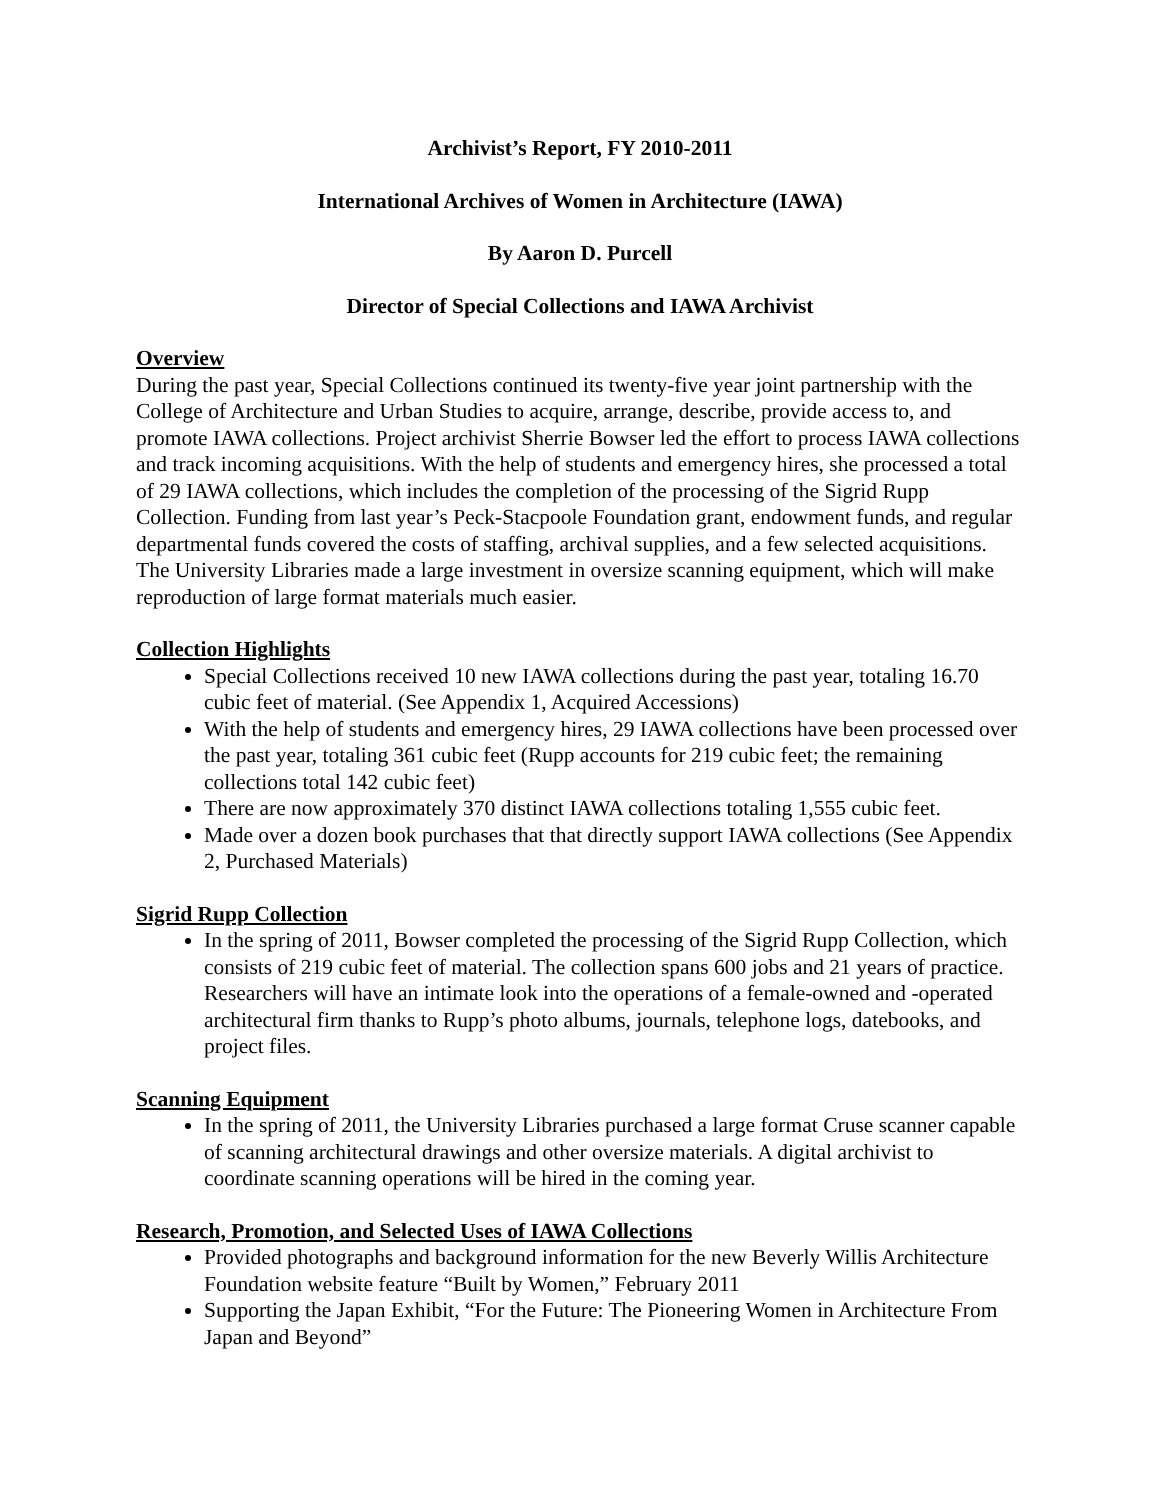Archivist’s Report, FY 2010-2011
International Archives of Women in Architecture (IAWA)
By Aaron D. Purcell
Director of Special Collections and IAWA Archivist
Overview
During the past year, Special Collections continued its twenty-five year joint partnership with the College of Architecture and Urban Studies to acquire, arrange, describe, provide access to, and promote IAWA collections. Project archivist Sherrie Bowser led the effort to process IAWA collections and track incoming acquisitions. With the help of students and emergency hires, she processed a total of 29 IAWA collections, which includes the completion of the processing of the Sigrid Rupp Collection. Funding from last year’s Peck-Stacpoole Foundation grant, endowment funds, and regular departmental funds covered the costs of staffing, archival supplies, and a few selected acquisitions. The University Libraries made a large investment in oversize scanning equipment, which will make reproduction of large format materials much easier.
Collection Highlights
Special Collections received 10 new IAWA collections during the past year, totaling 16.70 cubic feet of material. (See Appendix 1, Acquired Accessions)
With the help of students and emergency hires, 29 IAWA collections have been processed over the past year, totaling 361 cubic feet (Rupp accounts for 219 cubic feet; the remaining collections total 142 cubic feet)
There are now approximately 370 distinct IAWA collections totaling 1,555 cubic feet.
Made over a dozen book purchases that that directly support IAWA collections (See Appendix 2, Purchased Materials)
Sigrid Rupp Collection
In the spring of 2011, Bowser completed the processing of the Sigrid Rupp Collection, which consists of 219 cubic feet of material. The collection spans 600 jobs and 21 years of practice. Researchers will have an intimate look into the operations of a female-owned and -operated architectural firm thanks to Rupp’s photo albums, journals, telephone logs, datebooks, and project files.
Scanning Equipment
In the spring of 2011, the University Libraries purchased a large format Cruse scanner capable of scanning architectural drawings and other oversize materials. A digital archivist to coordinate scanning operations will be hired in the coming year.
Research, Promotion, and Selected Uses of IAWA Collections
Provided photographs and background information for the new Beverly Willis Architecture Foundation website feature “Built by Women,” February 2011
Supporting the Japan Exhibit, “For the Future: The Pioneering Women in Architecture From Japan and Beyond”